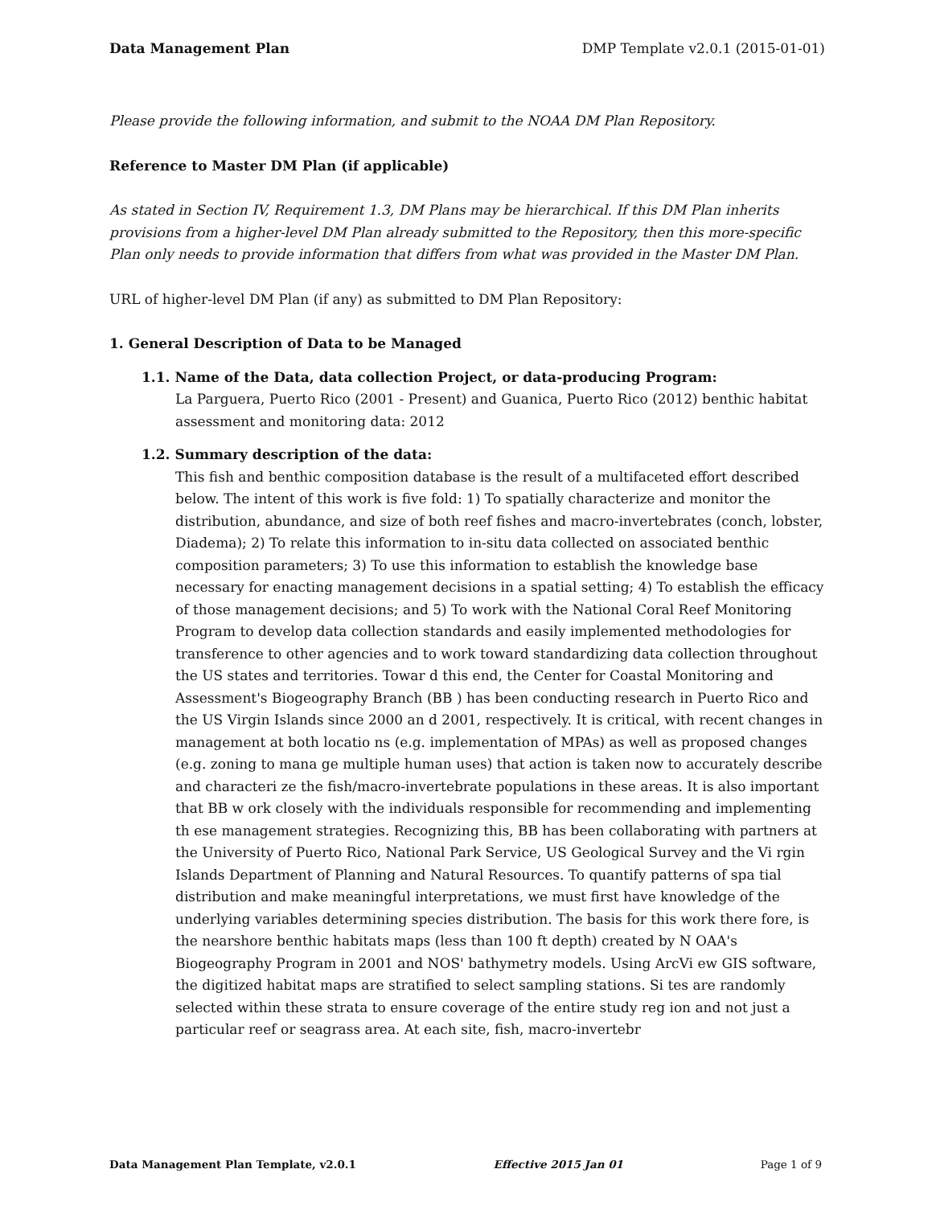Data Management Plan DMP Template v2.0.1 (2015-01-01)
Please provide the following information, and submit to the NOAA DM Plan Repository.
Reference to Master DM Plan (if applicable)
As stated in Section IV, Requirement 1.3, DM Plans may be hierarchical. If this DM Plan inherits provisions from a higher-level DM Plan already submitted to the Repository, then this more-specific Plan only needs to provide information that differs from what was provided in the Master DM Plan.
URL of higher-level DM Plan (if any) as submitted to DM Plan Repository:
1. General Description of Data to be Managed
1.1. Name of the Data, data collection Project, or data-producing Program:
La Parguera, Puerto Rico (2001 - Present) and Guanica, Puerto Rico (2012) benthic habitat assessment and monitoring data: 2012
1.2. Summary description of the data:
This fish and benthic composition database is the result of a multifaceted effort described below. The intent of this work is five fold: 1) To spatially characterize and monitor the distribution, abundance, and size of both reef fishes and macro-invertebrates (conch, lobster, Diadema); 2) To relate this information to in-situ data collected on associated benthic composition parameters; 3) To use this information to establish the knowledge base necessary for enacting management decisions in a spatial setting; 4) To establish the efficacy of those management decisions; and 5) To work with the National Coral Reef Monitoring Program to develop data collection standards and easily implemented methodologies for transference to other agencies and to work toward standardizing data collection throughout the US states and territories. Towar d this end, the Center for Coastal Monitoring and Assessment's Biogeography Branch (BB ) has been conducting research in Puerto Rico and the US Virgin Islands since 2000 an d 2001, respectively. It is critical, with recent changes in management at both locatio ns (e.g. implementation of MPAs) as well as proposed changes (e.g. zoning to mana ge multiple human uses) that action is taken now to accurately describe and characteri ze the fish/macro-invertebrate populations in these areas. It is also important that BB w ork closely with the individuals responsible for recommending and implementing th ese management strategies. Recognizing this, BB has been collaborating with partners at the University of Puerto Rico, National Park Service, US Geological Survey and the Vi rgin Islands Department of Planning and Natural Resources. To quantify patterns of spa tial distribution and make meaningful interpretations, we must first have knowledge of the underlying variables determining species distribution. The basis for this work there fore, is the nearshore benthic habitats maps (less than 100 ft depth) created by N OAA's Biogeography Program in 2001 and NOS' bathymetry models. Using ArcVi ew GIS software, the digitized habitat maps are stratified to select sampling stations. Si tes are randomly selected within these strata to ensure coverage of the entire study reg ion and not just a particular reef or seagrass area. At each site, fish, macro-invertebr
Data Management Plan Template, v2.0.1 Effective 2015 Jan 01 Page 1 of 9